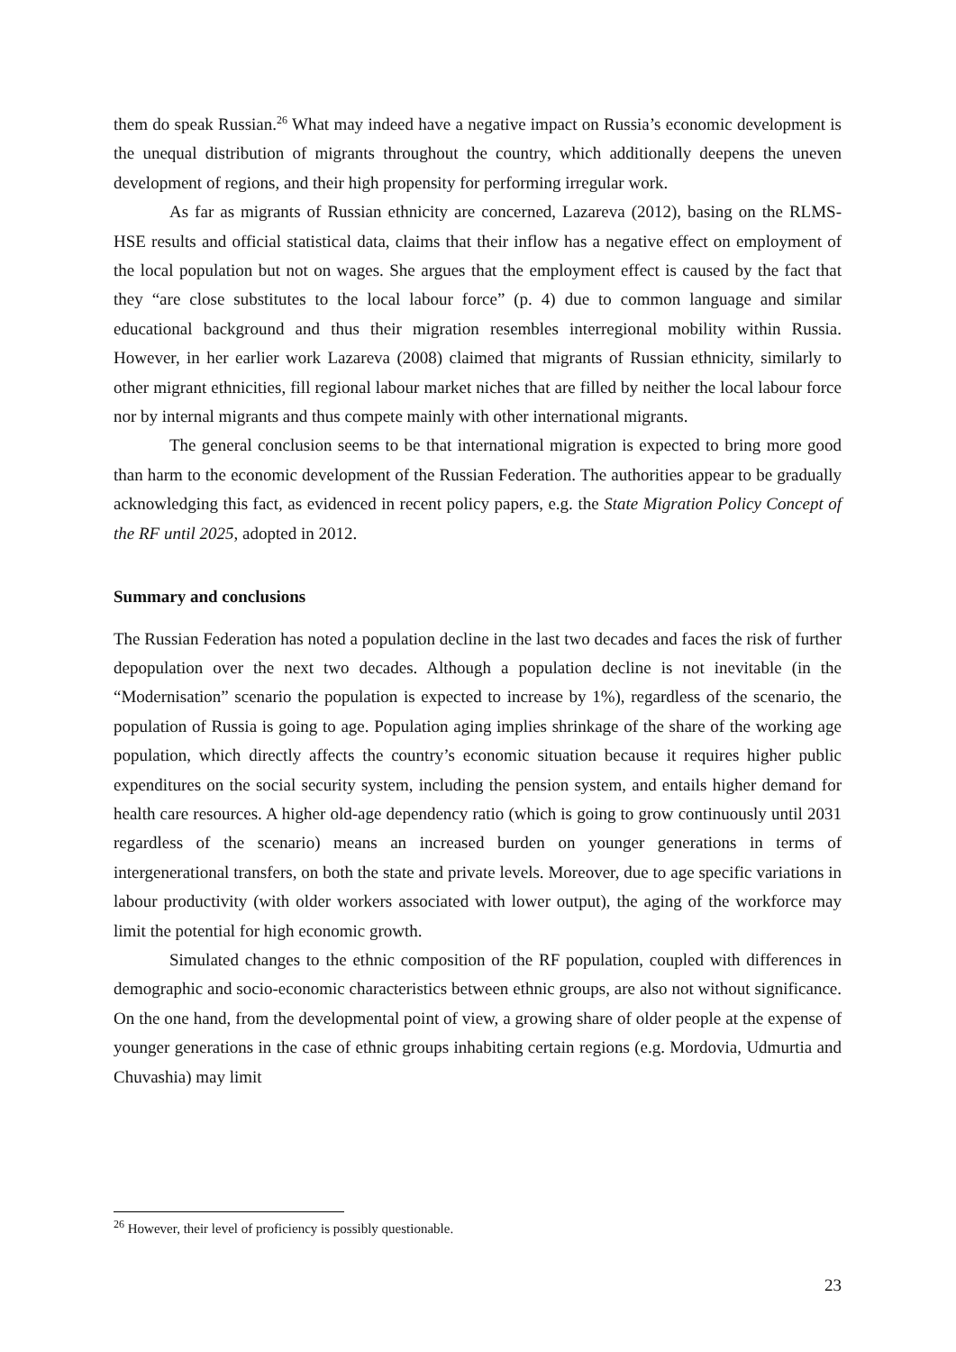them do speak Russian.<sup>26</sup> What may indeed have a negative impact on Russia’s economic development is the unequal distribution of migrants throughout the country, which additionally deepens the uneven development of regions, and their high propensity for performing irregular work.
As far as migrants of Russian ethnicity are concerned, Lazareva (2012), basing on the RLMS-HSE results and official statistical data, claims that their inflow has a negative effect on employment of the local population but not on wages. She argues that the employment effect is caused by the fact that they “are close substitutes to the local labour force” (p. 4) due to common language and similar educational background and thus their migration resembles interregional mobility within Russia. However, in her earlier work Lazareva (2008) claimed that migrants of Russian ethnicity, similarly to other migrant ethnicities, fill regional labour market niches that are filled by neither the local labour force nor by internal migrants and thus compete mainly with other international migrants.
The general conclusion seems to be that international migration is expected to bring more good than harm to the economic development of the Russian Federation. The authorities appear to be gradually acknowledging this fact, as evidenced in recent policy papers, e.g. the State Migration Policy Concept of the RF until 2025, adopted in 2012.
Summary and conclusions
The Russian Federation has noted a population decline in the last two decades and faces the risk of further depopulation over the next two decades. Although a population decline is not inevitable (in the “Modernisation” scenario the population is expected to increase by 1%), regardless of the scenario, the population of Russia is going to age. Population aging implies shrinkage of the share of the working age population, which directly affects the country’s economic situation because it requires higher public expenditures on the social security system, including the pension system, and entails higher demand for health care resources. A higher old-age dependency ratio (which is going to grow continuously until 2031 regardless of the scenario) means an increased burden on younger generations in terms of intergenerational transfers, on both the state and private levels. Moreover, due to age specific variations in labour productivity (with older workers associated with lower output), the aging of the workforce may limit the potential for high economic growth.
Simulated changes to the ethnic composition of the RF population, coupled with differences in demographic and socio-economic characteristics between ethnic groups, are also not without significance. On the one hand, from the developmental point of view, a growing share of older people at the expense of younger generations in the case of ethnic groups inhabiting certain regions (e.g. Mordovia, Udmurtia and Chuvashia) may limit
<sup>26</sup> However, their level of proficiency is possibly questionable.
23